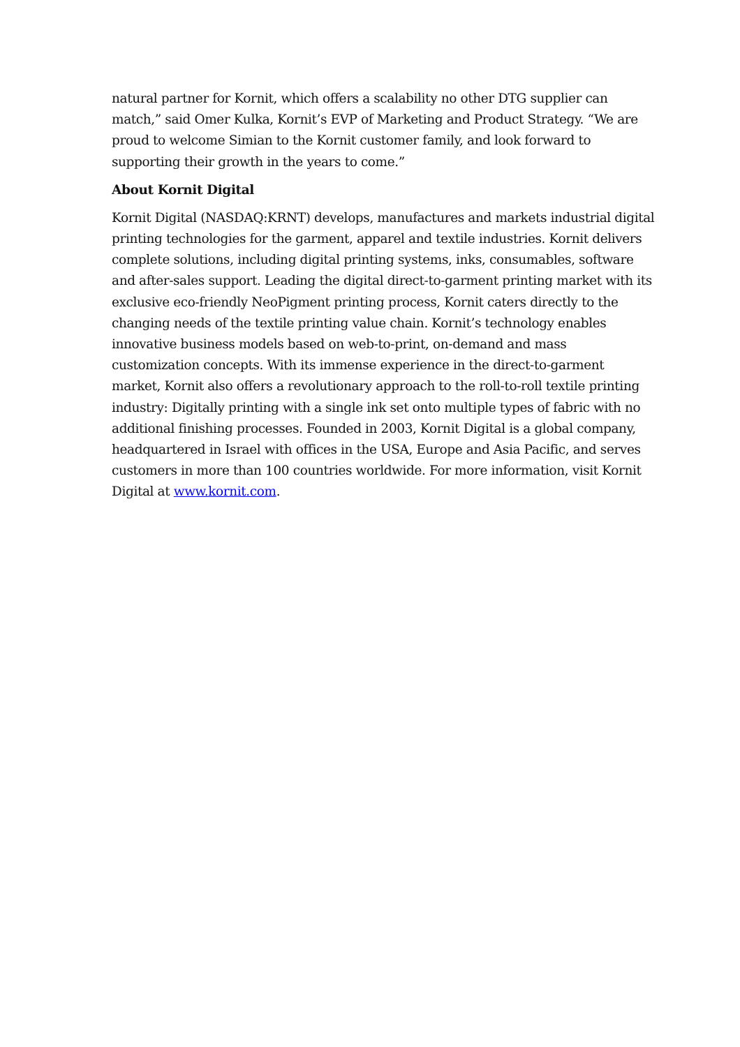natural partner for Kornit, which offers a scalability no other DTG supplier can match,” said Omer Kulka, Kornit’s EVP of Marketing and Product Strategy. “We are proud to welcome Simian to the Kornit customer family, and look forward to supporting their growth in the years to come.”
About Kornit Digital
Kornit Digital (NASDAQ:KRNT) develops, manufactures and markets industrial digital printing technologies for the garment, apparel and textile industries. Kornit delivers complete solutions, including digital printing systems, inks, consumables, software and after-sales support. Leading the digital direct-to-garment printing market with its exclusive eco-friendly NeoPigment printing process, Kornit caters directly to the changing needs of the textile printing value chain. Kornit’s technology enables innovative business models based on web-to-print, on-demand and mass customization concepts. With its immense experience in the direct-to-garment market, Kornit also offers a revolutionary approach to the roll-to-roll textile printing industry: Digitally printing with a single ink set onto multiple types of fabric with no additional finishing processes. Founded in 2003, Kornit Digital is a global company, headquartered in Israel with offices in the USA, Europe and Asia Pacific, and serves customers in more than 100 countries worldwide. For more information, visit Kornit Digital at www.kornit.com.